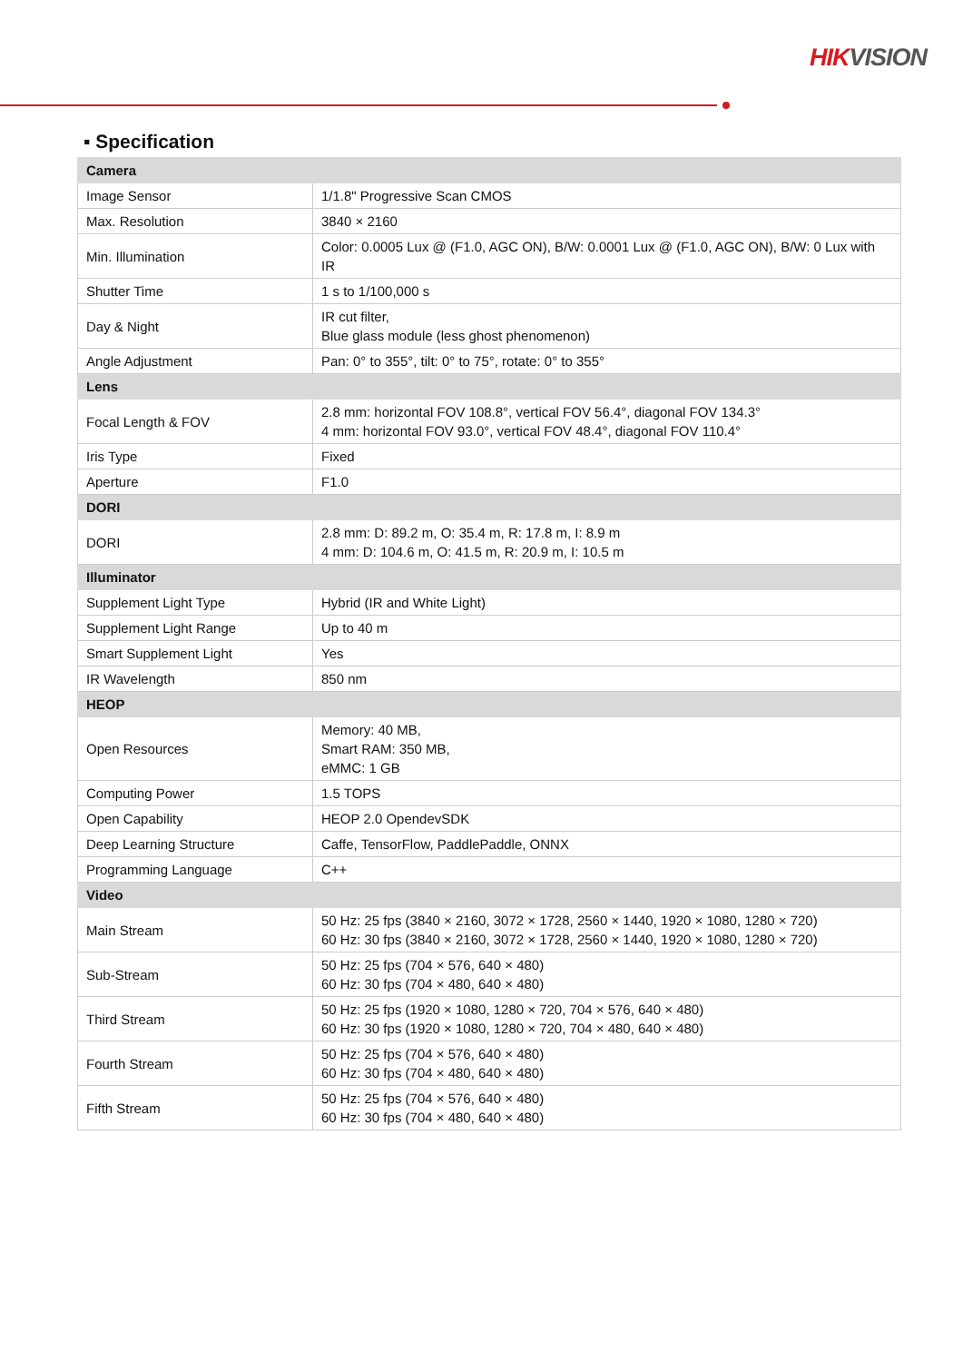HIKVISION
▪ Specification
| Camera | |
| Image Sensor | 1/1.8" Progressive Scan CMOS |
| Max. Resolution | 3840 × 2160 |
| Min. Illumination | Color: 0.0005 Lux @ (F1.0, AGC ON), B/W: 0.0001 Lux @ (F1.0, AGC ON), B/W: 0 Lux with IR |
| Shutter Time | 1 s to 1/100,000 s |
| Day & Night | IR cut filter, Blue glass module (less ghost phenomenon) |
| Angle Adjustment | Pan: 0° to 355°, tilt: 0° to 75°, rotate: 0° to 355° |
| Lens | |
| Focal Length & FOV | 2.8 mm: horizontal FOV 108.8°, vertical FOV 56.4°, diagonal FOV 134.3° 4 mm: horizontal FOV 93.0°, vertical FOV 48.4°, diagonal FOV 110.4° |
| Iris Type | Fixed |
| Aperture | F1.0 |
| DORI | |
| DORI | 2.8 mm: D: 89.2 m, O: 35.4 m, R: 17.8 m, I: 8.9 m 4 mm: D: 104.6 m, O: 41.5 m, R: 20.9 m, I: 10.5 m |
| Illuminator | |
| Supplement Light Type | Hybrid (IR and White Light) |
| Supplement Light Range | Up to 40 m |
| Smart Supplement Light | Yes |
| IR Wavelength | 850 nm |
| HEOP | |
| Open Resources | Memory: 40 MB, Smart RAM: 350 MB, eMMC: 1 GB |
| Computing Power | 1.5 TOPS |
| Open Capability | HEOP 2.0 OpendevSDK |
| Deep Learning Structure | Caffe, TensorFlow, PaddlePaddle, ONNX |
| Programming Language | C++ |
| Video | |
| Main Stream | 50 Hz: 25 fps (3840 × 2160, 3072 × 1728, 2560 × 1440, 1920 × 1080, 1280 × 720) 60 Hz: 30 fps (3840 × 2160, 3072 × 1728, 2560 × 1440, 1920 × 1080, 1280 × 720) |
| Sub-Stream | 50 Hz: 25 fps (704 × 576, 640 × 480) 60 Hz: 30 fps (704 × 480, 640 × 480) |
| Third Stream | 50 Hz: 25 fps (1920 × 1080, 1280 × 720, 704 × 576, 640 × 480) 60 Hz: 30 fps (1920 × 1080, 1280 × 720, 704 × 480, 640 × 480) |
| Fourth Stream | 50 Hz: 25 fps (704 × 576, 640 × 480) 60 Hz: 30 fps (704 × 480, 640 × 480) |
| Fifth Stream | 50 Hz: 25 fps (704 × 576, 640 × 480) 60 Hz: 30 fps (704 × 480, 640 × 480) |